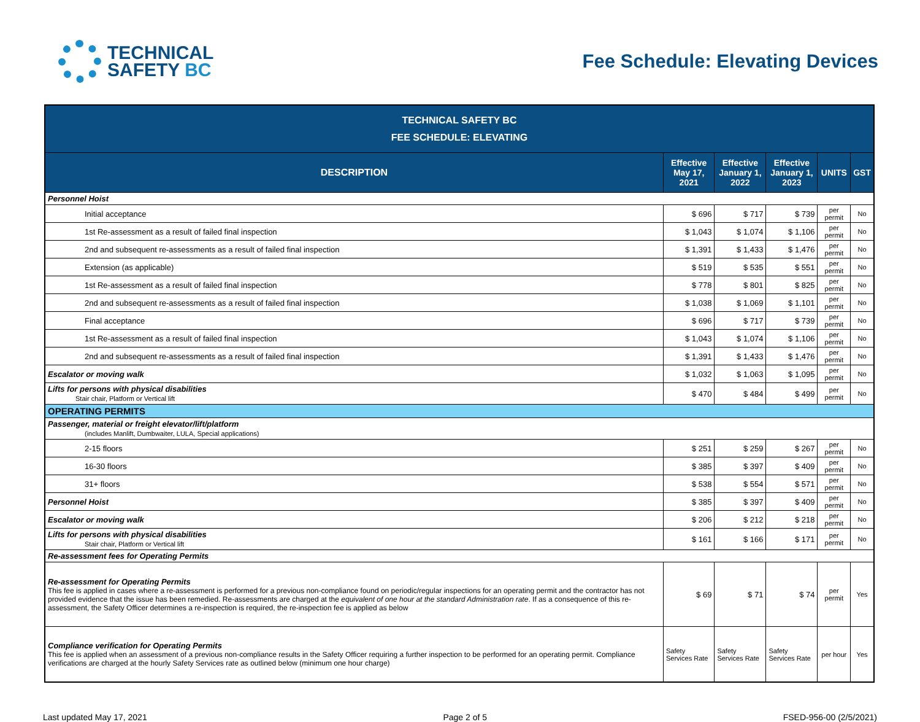TECHNICAL
SAFETY BC
Fee Schedule: Elevating Devices
| TECHNICAL SAFETY BC FEE SCHEDULE: ELEVATING | | | | | |
| DESCRIPTION | Effective May 17, 2021 | Effective January 1, 2022 | Effective January 1, 2023 | UNITS | GST |
| Personnel Hoist | | | | | |
| Initial acceptance | $ 696 | $ 717 | $ 739 | per permit | No |
| 1st Re-assessment as a result of failed final inspection | $ 1,043 | $ 1,074 | $ 1,106 | per permit | No |
| 2nd and subsequent re-assessments as a result of failed final inspection | $ 1,391 | $ 1,433 | $ 1,476 | per permit | No |
| Extension (as applicable) | $ 519 | $ 535 | $ 551 | per permit | No |
| 1st Re-assessment as a result of failed final inspection | $ 778 | $ 801 | $ 825 | per permit | No |
| 2nd and subsequent re-assessments as a result of failed final inspection | $ 1,038 | $ 1,069 | $ 1,101 | per permit | No |
| Final acceptance | $ 696 | $ 717 | $ 739 | per permit | No |
| 1st Re-assessment as a result of failed final inspection | $ 1,043 | $ 1,074 | $ 1,106 | per permit | No |
| 2nd and subsequent re-assessments as a result of failed final inspection | $ 1,391 | $ 1,433 | $ 1,476 | per permit | No |
| Escalator or moving walk | $ 1,032 | $ 1,063 | $ 1,095 | per permit | No |
| Lifts for persons with physical disabilities Stair chair, Platform or Vertical lift | $ 470 | $ 484 | $ 499 | per permit | No |
| OPERATING PERMITS | | | | | |
| Passenger, material or freight elevator/lift/platform (includes Manlift, Dumbwaiter, LULA, Special applications) | | | | | |
| 2-15 floors | $ 251 | $ 259 | $ 267 | per permit | No |
| 16-30 floors | $ 385 | $ 397 | $ 409 | per permit | No |
| 31+ floors | $ 538 | $ 554 | $ 571 | per permit | No |
| Personnel Hoist | $ 385 | $ 397 | $ 409 | per permit | No |
| Escalator or moving walk | $ 206 | $ 212 | $ 218 | per permit | No |
| Lifts for persons with physical disabilities Stair chair, Platform or Vertical lift | $ 161 | $ 166 | $ 171 | per permit | No |
| Re-assessment fees for Operating Permits | | | | | |
| Re-assessment for Operating Permits This fee is applied in cases where a re-assessment is performed for a previous non-compliance found on periodic/regular inspections for an operating permit and the contractor has not provided evidence that the issue has been remedied. Re-assessments are charged at the equivalent of one hour at the standard Administration rate . If as a consequence of this re-assessment, the Safety Officer determines a re-inspection is required, the re-inspection fee is applied as below | $ 69 | $ 71 | $ 74 | per permit | Yes |
| Compliance verification for Operating Permits This fee is applied when an assessment of a previous non-compliance results in the Safety Officer requiring a further inspection to be performed for an operating permit. Compliance verifications are charged at the hourly Safety Services rate as outlined below (minimum one hour charge) | Safety Services Rate | Safety Services Rate | Safety Services Rate | per hour | Yes |
Last updated May 17, 2021 Page 2 of 5 FSED-956-00 (2/5/2021)